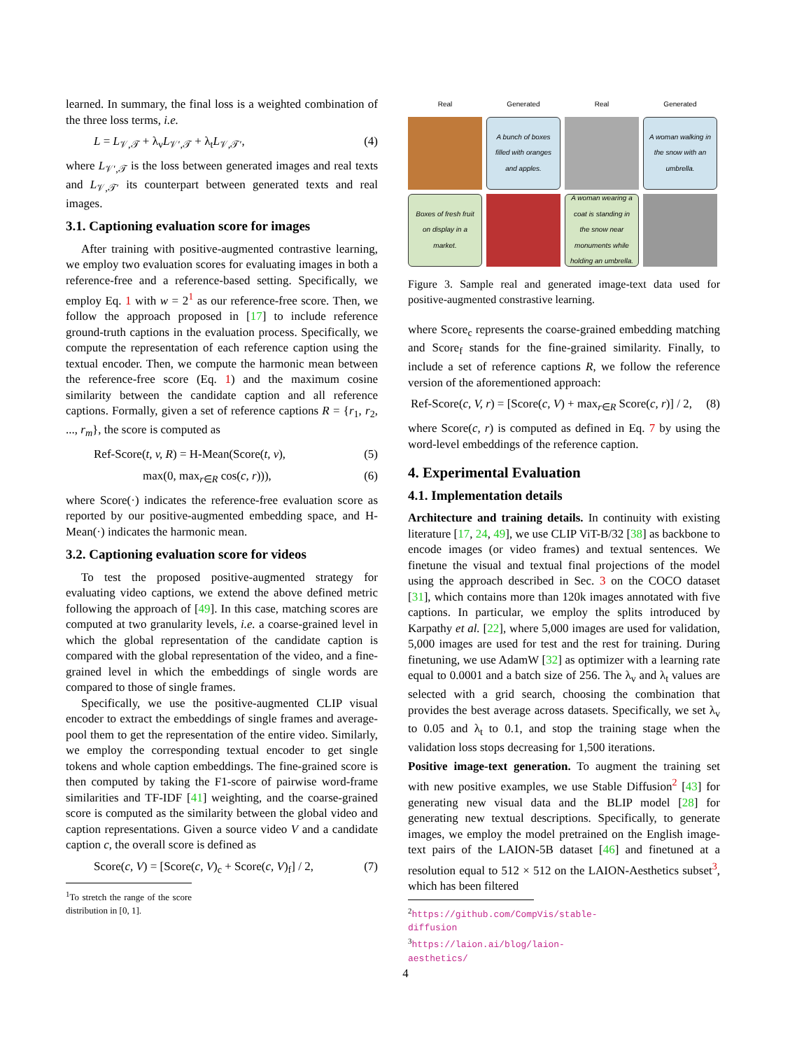learned. In summary, the final loss is a weighted combination of the three loss terms, i.e.
L = L<sub>𝒱,𝒯</sub> + λ<sub>v</sub>L<sub>𝒱′,𝒯</sub> + λ<sub>t</sub>L<sub>𝒱,𝒯′</sub>, (4)
where L<sub>𝒱′,𝒯</sub> is the loss between generated images and real texts and L<sub>𝒱,𝒯′</sub> its counterpart between generated texts and real images.
3.1. Captioning evaluation score for images
After training with positive-augmented contrastive learning, we employ two evaluation scores for evaluating images in both a reference-free and a reference-based setting. Specifically, we employ Eq. 1 with w = 2<sup>1</sup> as our reference-free score. Then, we follow the approach proposed in [17] to include reference ground-truth captions in the evaluation process. Specifically, we compute the representation of each reference caption using the textual encoder. Then, we compute the harmonic mean between the reference-free score (Eq. 1) and the maximum cosine similarity between the candidate caption and all reference captions. Formally, given a set of reference captions R = {r<sub>1</sub>, r<sub>2</sub>, ..., r<sub>m</sub>}, the score is computed as
Ref-Score(t, v, R) = H-Mean(Score(t, v), (5)
max(0, max<sub>r∈R</sub> cos(c, r))), (6)
where Score(·) indicates the reference-free evaluation score as reported by our positive-augmented embedding space, and H-Mean(·) indicates the harmonic mean.
3.2. Captioning evaluation score for videos
To test the proposed positive-augmented strategy for evaluating video captions, we extend the above defined metric following the approach of [49]. In this case, matching scores are computed at two granularity levels, i.e. a coarse-grained level in which the global representation of the candidate caption is compared with the global representation of the video, and a fine-grained level in which the embeddings of single words are compared to those of single frames.
Specifically, we use the positive-augmented CLIP visual encoder to extract the embeddings of single frames and average-pool them to get the representation of the entire video. Similarly, we employ the corresponding textual encoder to get single tokens and whole caption embeddings. The fine-grained score is then computed by taking the F1-score of pairwise word-frame similarities and TF-IDF [41] weighting, and the coarse-grained score is computed as the similarity between the global video and caption representations. Given a source video V and a candidate caption c, the overall score is defined as
Score(c, V) = [Score(c, V)<sub>c</sub> + Score(c, V)<sub>f</sub>] / 2, (7)
<sup>1</sup> To stretch the range of the score distribution in [0, 1].
Real
Generated
Real
Generated
A bunch of boxes filled with oranges and apples.
A woman walking in the snow with an umbrella.
Boxes of fresh fruit on display in a market.
A woman wearing a coat is standing in the snow near monuments while holding an umbrella.
Figure 3. Sample real and generated image-text data used for positive-augmented constrastive learning.
where Score<sub>c</sub> represents the coarse-grained embedding matching and Score<sub>f</sub> stands for the fine-grained similarity. Finally, to include a set of reference captions R, we follow the reference version of the aforementioned approach:
Ref-Score(c, V, r) = [Score(c, V) + max<sub>r∈R</sub> Score(c, r)] / 2, (8)
where Score(c, r) is computed as defined in Eq. 7 by using the word-level embeddings of the reference caption.
4. Experimental Evaluation
4.1. Implementation details
Architecture and training details. In continuity with existing literature [17, 24, 49], we use CLIP ViT-B/32 [38] as backbone to encode images (or video frames) and textual sentences. We finetune the visual and textual final projections of the model using the approach described in Sec. 3 on the COCO dataset [31], which contains more than 120k images annotated with five captions. In particular, we employ the splits introduced by Karpathy et al. [22], where 5,000 images are used for validation, 5,000 images are used for test and the rest for training. During finetuning, we use AdamW [32] as optimizer with a learning rate equal to 0.0001 and a batch size of 256. The λ<sub>v</sub> and λ<sub>t</sub> values are selected with a grid search, choosing the combination that provides the best average across datasets. Specifically, we set λ<sub>v</sub> to 0.05 and λ<sub>t</sub> to 0.1, and stop the training stage when the validation loss stops decreasing for 1,500 iterations.
Positive image-text generation. To augment the training set with new positive examples, we use Stable Diffusion<sup>2</sup> [43] for generating new visual data and the BLIP model [28] for generating new textual descriptions. Specifically, to generate images, we employ the model pretrained on the English image-text pairs of the LAION-5B dataset [46] and finetuned at a resolution equal to 512 × 512 on the LAION-Aesthetics subset<sup>3</sup>, which has been filtered
<sup>2</sup> https://github.com/CompVis/stable-diffusion
<sup>3</sup> https://laion.ai/blog/laion-aesthetics/
4